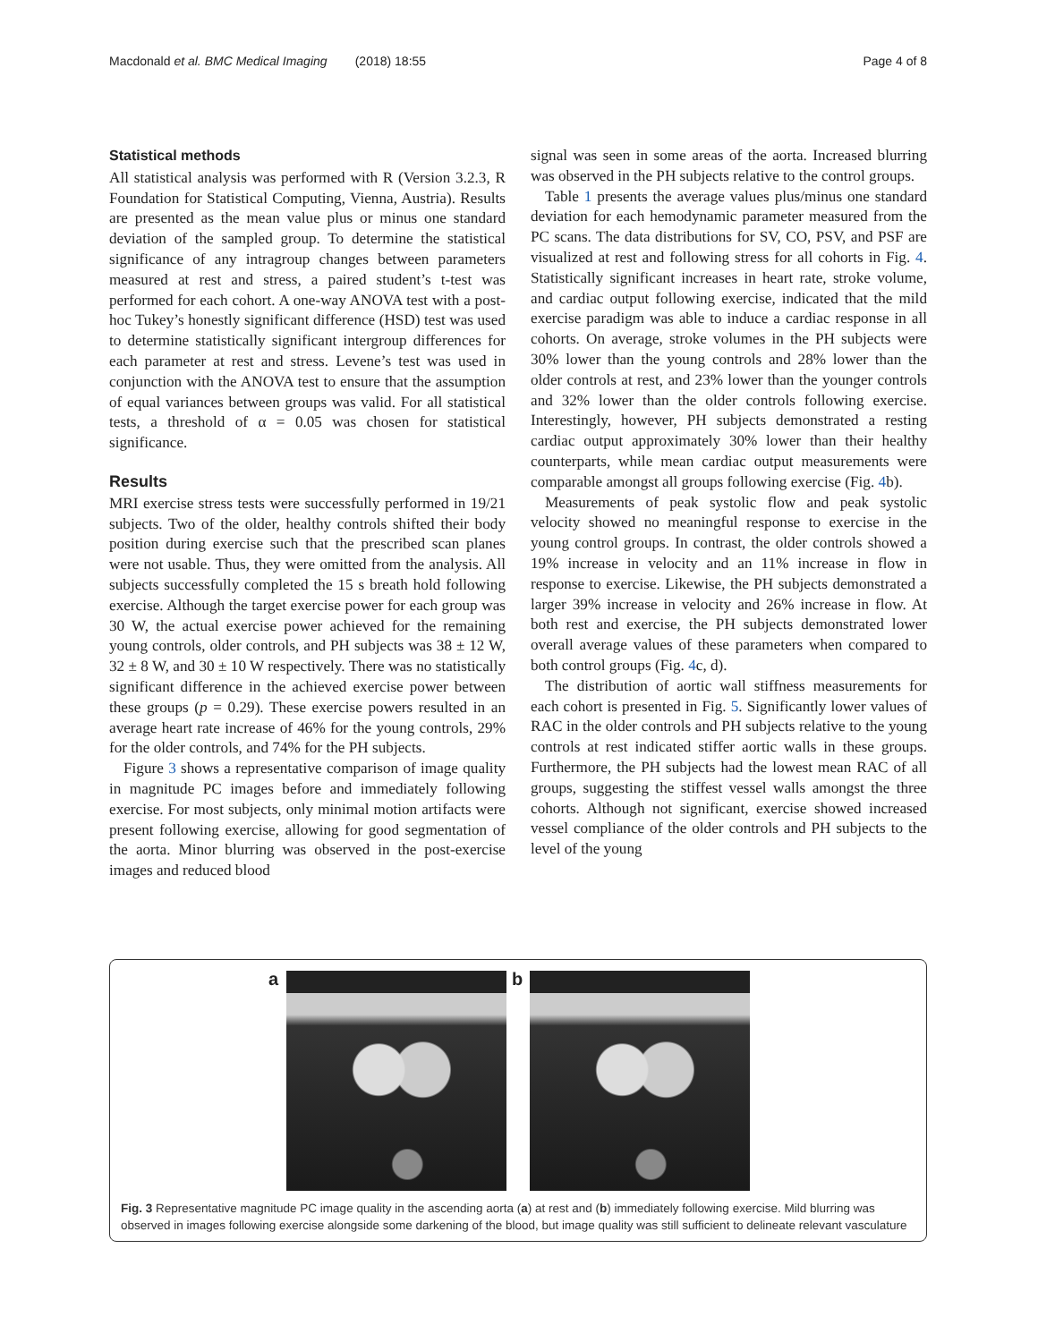Macdonald et al. BMC Medical Imaging (2018) 18:55 Page 4 of 8
Statistical methods
All statistical analysis was performed with R (Version 3.2.3, R Foundation for Statistical Computing, Vienna, Austria). Results are presented as the mean value plus or minus one standard deviation of the sampled group. To determine the statistical significance of any intragroup changes between parameters measured at rest and stress, a paired student’s t-test was performed for each cohort. A one-way ANOVA test with a post-hoc Tukey’s honestly significant difference (HSD) test was used to determine statistically significant intergroup differences for each parameter at rest and stress. Levene’s test was used in conjunction with the ANOVA test to ensure that the assumption of equal variances between groups was valid. For all statistical tests, a threshold of α = 0.05 was chosen for statistical significance.
Results
MRI exercise stress tests were successfully performed in 19/21 subjects. Two of the older, healthy controls shifted their body position during exercise such that the prescribed scan planes were not usable. Thus, they were omitted from the analysis. All subjects successfully completed the 15 s breath hold following exercise. Although the target exercise power for each group was 30 W, the actual exercise power achieved for the remaining young controls, older controls, and PH subjects was 38 ± 12 W, 32 ± 8 W, and 30 ± 10 W respectively. There was no statistically significant difference in the achieved exercise power between these groups (p = 0.29). These exercise powers resulted in an average heart rate increase of 46% for the young controls, 29% for the older controls, and 74% for the PH subjects.
Figure 3 shows a representative comparison of image quality in magnitude PC images before and immediately following exercise. For most subjects, only minimal motion artifacts were present following exercise, allowing for good segmentation of the aorta. Minor blurring was observed in the post-exercise images and reduced blood
signal was seen in some areas of the aorta. Increased blurring was observed in the PH subjects relative to the control groups.
Table 1 presents the average values plus/minus one standard deviation for each hemodynamic parameter measured from the PC scans. The data distributions for SV, CO, PSV, and PSF are visualized at rest and following stress for all cohorts in Fig. 4. Statistically significant increases in heart rate, stroke volume, and cardiac output following exercise, indicated that the mild exercise paradigm was able to induce a cardiac response in all cohorts. On average, stroke volumes in the PH subjects were 30% lower than the young controls and 28% lower than the older controls at rest, and 23% lower than the younger controls and 32% lower than the older controls following exercise. Interestingly, however, PH subjects demonstrated a resting cardiac output approximately 30% lower than their healthy counterparts, while mean cardiac output measurements were comparable amongst all groups following exercise (Fig. 4b).
Measurements of peak systolic flow and peak systolic velocity showed no meaningful response to exercise in the young control groups. In contrast, the older controls showed a 19% increase in velocity and an 11% increase in flow in response to exercise. Likewise, the PH subjects demonstrated a larger 39% increase in velocity and 26% increase in flow. At both rest and exercise, the PH subjects demonstrated lower overall average values of these parameters when compared to both control groups (Fig. 4c, d).
The distribution of aortic wall stiffness measurements for each cohort is presented in Fig. 5. Significantly lower values of RAC in the older controls and PH subjects relative to the young controls at rest indicated stiffer aortic walls in these groups. Furthermore, the PH subjects had the lowest mean RAC of all groups, suggesting the stiffest vessel walls amongst the three cohorts. Although not significant, exercise showed increased vessel compliance of the older controls and PH subjects to the level of the young
a
b
Fig. 3 Representative magnitude PC image quality in the ascending aorta (a) at rest and (b) immediately following exercise. Mild blurring was observed in images following exercise alongside some darkening of the blood, but image quality was still sufficient to delineate relevant vasculature